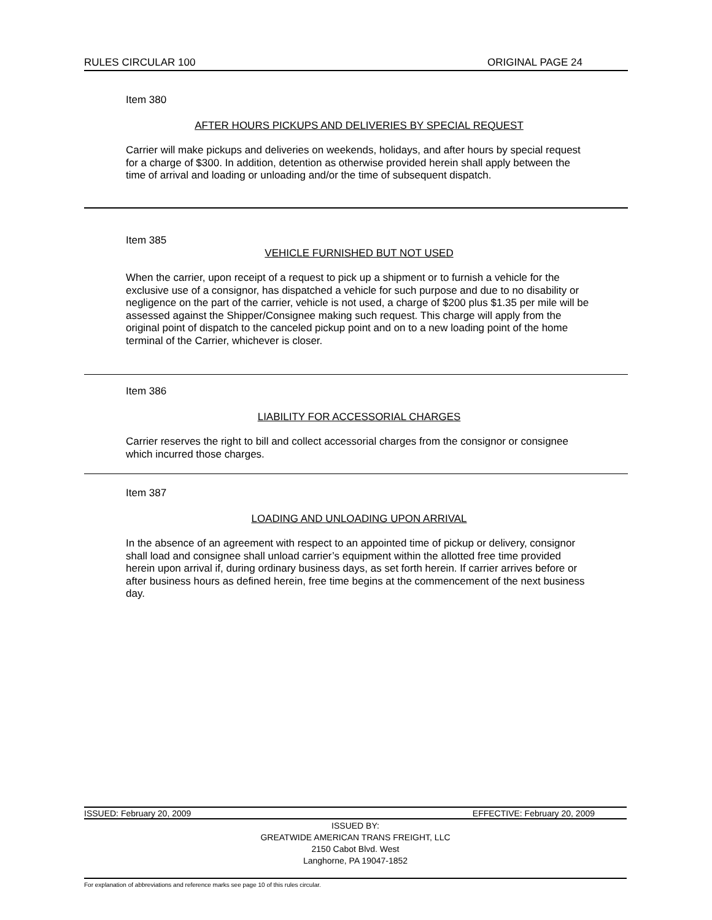RULES CIRCULAR 100 ORIGINAL PAGE 24
Item 380
AFTER HOURS PICKUPS AND DELIVERIES BY SPECIAL REQUEST
Carrier will make pickups and deliveries on weekends, holidays, and after hours by special request for a charge of $300. In addition, detention as otherwise provided herein shall apply between the time of arrival and loading or unloading and/or the time of subsequent dispatch.
Item 385
VEHICLE FURNISHED BUT NOT USED
When the carrier, upon receipt of a request to pick up a shipment or to furnish a vehicle for the exclusive use of a consignor, has dispatched a vehicle for such purpose and due to no disability or negligence on the part of the carrier, vehicle is not used, a charge of $200 plus $1.35 per mile will be assessed against the Shipper/Consignee making such request. This charge will apply from the original point of dispatch to the canceled pickup point and on to a new loading point of the home terminal of the Carrier, whichever is closer.
Item 386
LIABILITY FOR ACCESSORIAL CHARGES
Carrier reserves the right to bill and collect accessorial charges from the consignor or consignee which incurred those charges.
Item 387
LOADING AND UNLOADING UPON ARRIVAL
In the absence of an agreement with respect to an appointed time of pickup or delivery, consignor shall load and consignee shall unload carrier’s equipment within the allotted free time provided herein upon arrival if, during ordinary business days, as set forth herein. If carrier arrives before or after business hours as defined herein, free time begins at the commencement of the next business day.
ISSUED: February 20, 2009 EFFECTIVE: February 20, 2009
ISSUED BY:
GREATWIDE AMERICAN TRANS FREIGHT, LLC
2150 Cabot Blvd. West
Langhorne, PA 19047-1852
For explanation of abbreviations and reference marks see page 10 of this rules circular.